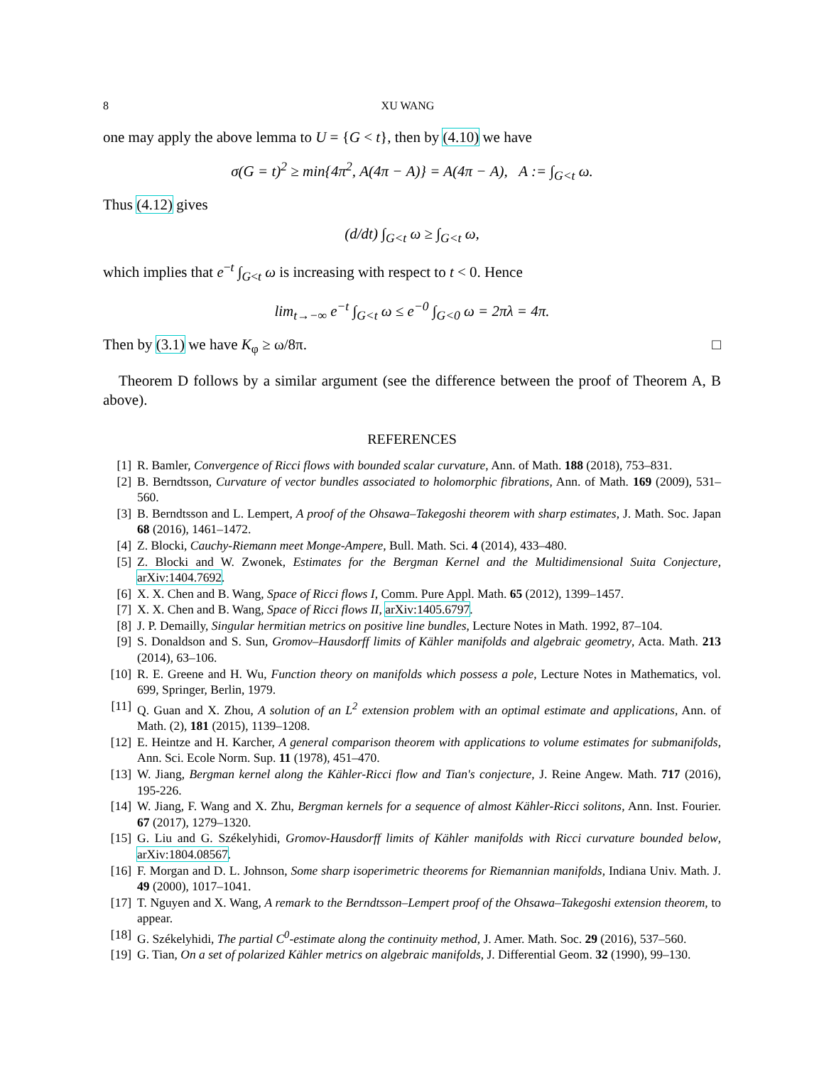8 XU WANG
one may apply the above lemma to U = {G < t}, then by (4.10) we have
σ(G = t)<sup>2</sup> ≥ min{4π<sup>2</sup>, A(4π − A)} = A(4π − A), A := ∫<sub>G<t</sub> ω.
Thus (4.12) gives
(d/dt) ∫<sub>G<t</sub> ω ≥ ∫<sub>G<t</sub> ω,
which implies that e<sup>−t</sup> ∫<sub>G<t</sub> ω is increasing with respect to t < 0. Hence
lim<sub>t→−∞</sub> e<sup>−t</sup> ∫<sub>G<t</sub> ω ≤ e<sup>−0</sup> ∫<sub>G<0</sub> ω = 2πλ = 4π.
Then by (3.1) we have K<sub>φ</sub> ≥ ω/8π. □
Theorem D follows by a similar argument (see the difference between the proof of Theorem A, B above).
REFERENCES
[1] R. Bamler, Convergence of Ricci flows with bounded scalar curvature, Ann. of Math. 188 (2018), 753–831.
[2] B. Berndtsson, Curvature of vector bundles associated to holomorphic fibrations, Ann. of Math. 169 (2009), 531–560.
[3] B. Berndtsson and L. Lempert, A proof of the Ohsawa–Takegoshi theorem with sharp estimates, J. Math. Soc. Japan 68 (2016), 1461–1472.
[4] Z. Blocki, Cauchy-Riemann meet Monge-Ampere, Bull. Math. Sci. 4 (2014), 433–480.
[5] Z. Blocki and W. Zwonek, Estimates for the Bergman Kernel and the Multidimensional Suita Conjecture, arXiv:1404.7692.
[6] X. X. Chen and B. Wang, Space of Ricci flows I, Comm. Pure Appl. Math. 65 (2012), 1399–1457.
[7] X. X. Chen and B. Wang, Space of Ricci flows II, arXiv:1405.6797.
[8] J. P. Demailly, Singular hermitian metrics on positive line bundles, Lecture Notes in Math. 1992, 87–104.
[9] S. Donaldson and S. Sun, Gromov–Hausdorff limits of Kähler manifolds and algebraic geometry, Acta. Math. 213 (2014), 63–106.
[10] R. E. Greene and H. Wu, Function theory on manifolds which possess a pole, Lecture Notes in Mathematics, vol. 699, Springer, Berlin, 1979.
[11] Q. Guan and X. Zhou, A solution of an L<sup>2</sup> extension problem with an optimal estimate and applications, Ann. of Math. (2), 181 (2015), 1139–1208.
[12] E. Heintze and H. Karcher, A general comparison theorem with applications to volume estimates for submanifolds, Ann. Sci. Ecole Norm. Sup. 11 (1978), 451–470.
[13] W. Jiang, Bergman kernel along the Kähler-Ricci flow and Tian's conjecture, J. Reine Angew. Math. 717 (2016), 195-226.
[14] W. Jiang, F. Wang and X. Zhu, Bergman kernels for a sequence of almost Kähler-Ricci solitons, Ann. Inst. Fourier. 67 (2017), 1279–1320.
[15] G. Liu and G. Székelyhidi, Gromov-Hausdorff limits of Kähler manifolds with Ricci curvature bounded below, arXiv:1804.08567.
[16] F. Morgan and D. L. Johnson, Some sharp isoperimetric theorems for Riemannian manifolds, Indiana Univ. Math. J. 49 (2000), 1017–1041.
[17] T. Nguyen and X. Wang, A remark to the Berndtsson–Lempert proof of the Ohsawa–Takegoshi extension theorem, to appear.
[18] G. Székelyhidi, The partial C<sup>0</sup>-estimate along the continuity method, J. Amer. Math. Soc. 29 (2016), 537–560.
[19] G. Tian, On a set of polarized Kähler metrics on algebraic manifolds, J. Differential Geom. 32 (1990), 99–130.